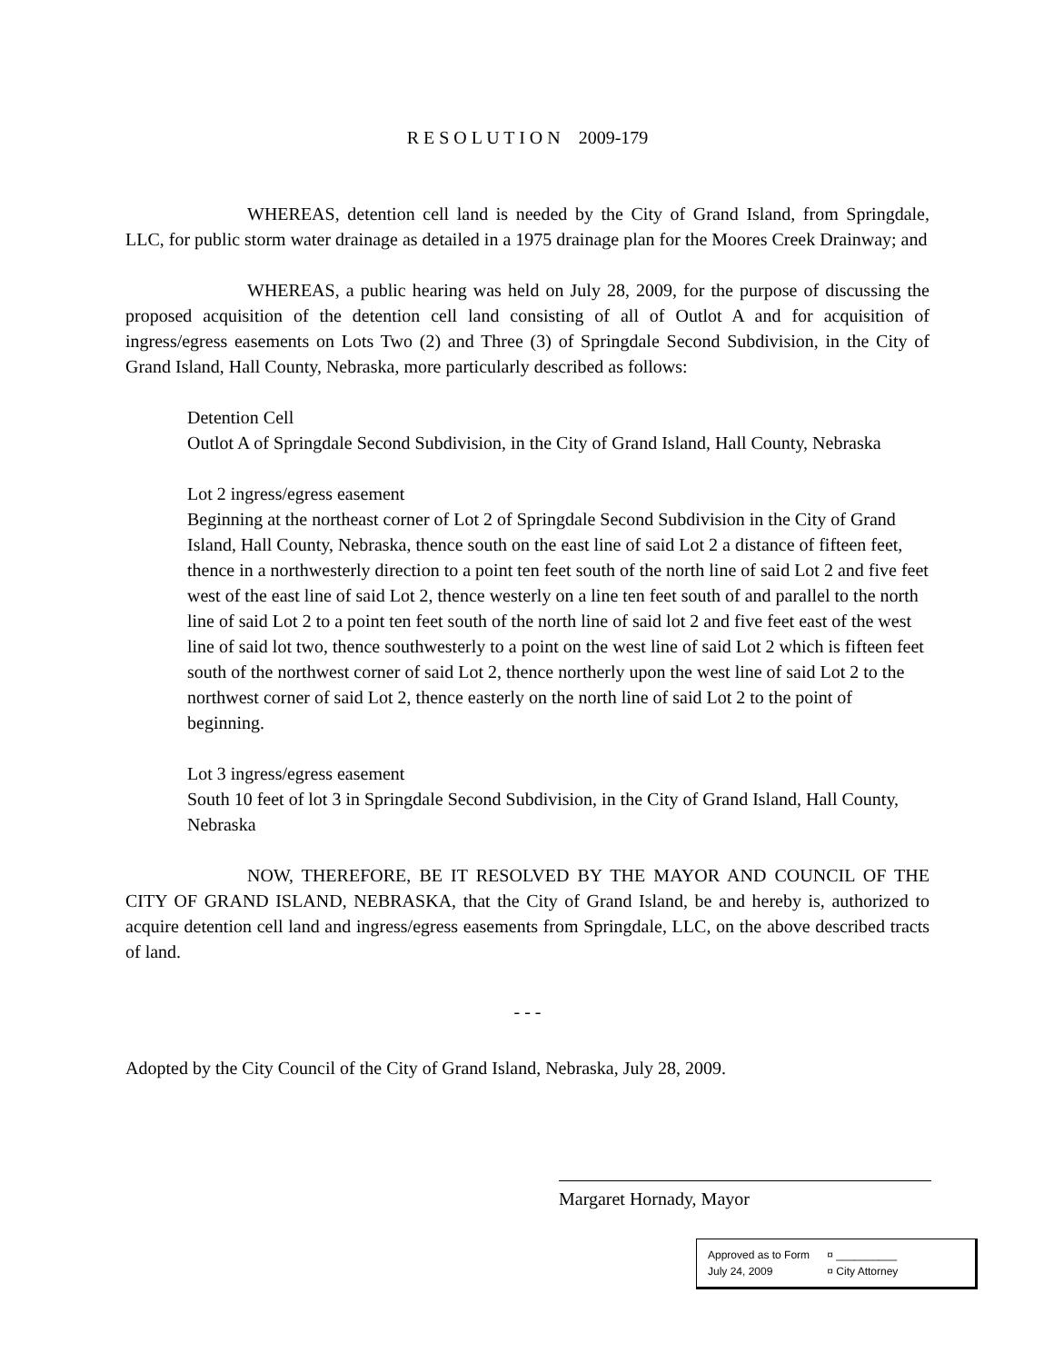R E S O L U T I O N 2009-179
WHEREAS, detention cell land is needed by the City of Grand Island, from Springdale, LLC, for public storm water drainage as detailed in a 1975 drainage plan for the Moores Creek Drainway; and
WHEREAS, a public hearing was held on July 28, 2009, for the purpose of discussing the proposed acquisition of the detention cell land consisting of all of Outlot A and for acquisition of ingress/egress easements on Lots Two (2) and Three (3) of Springdale Second Subdivision, in the City of Grand Island, Hall County, Nebraska, more particularly described as follows:
Detention Cell
Outlot A of Springdale Second Subdivision, in the City of Grand Island, Hall County, Nebraska
Lot 2 ingress/egress easement
Beginning at the northeast corner of Lot 2 of Springdale Second Subdivision in the City of Grand Island, Hall County, Nebraska, thence south on the east line of said Lot 2 a distance of fifteen feet, thence in a northwesterly direction to a point ten feet south of the north line of said Lot 2 and five feet west of the east line of said Lot 2, thence westerly on a line ten feet south of and parallel to the north line of said Lot 2 to a point ten feet south of the north line of said lot 2 and five feet east of the west line of said lot two, thence southwesterly to a point on the west line of said Lot 2 which is fifteen feet south of the northwest corner of said Lot 2, thence northerly upon the west line of said Lot 2 to the northwest corner of said Lot 2, thence easterly on the north line of said Lot 2 to the point of beginning.
Lot 3 ingress/egress easement
South 10 feet of lot 3 in Springdale Second Subdivision, in the City of Grand Island, Hall County, Nebraska
NOW, THEREFORE, BE IT RESOLVED BY THE MAYOR AND COUNCIL OF THE CITY OF GRAND ISLAND, NEBRASKA, that the City of Grand Island, be and hereby is, authorized to acquire detention cell land and ingress/egress easements from Springdale, LLC, on the above described tracts of land.
- - -
Adopted by the City Council of the City of Grand Island, Nebraska, July 28, 2009.
Margaret Hornady, Mayor
Approved as to Form ¤ __________
July 24, 2009 ¤ City Attorney